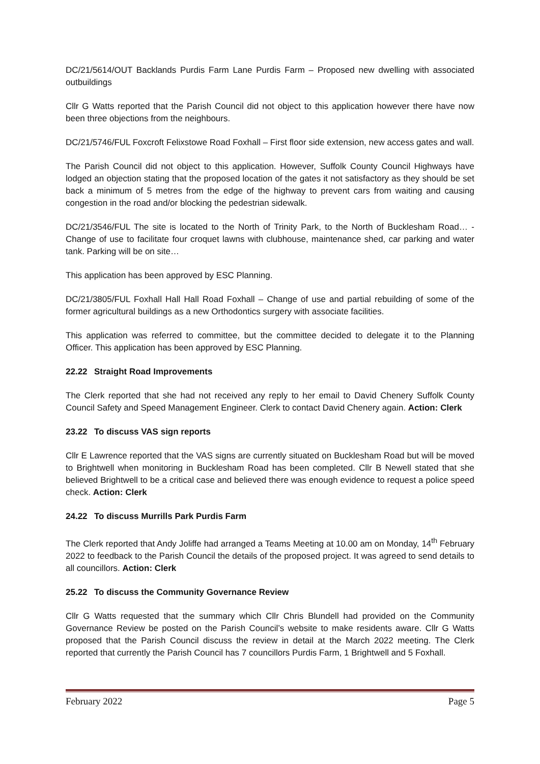DC/21/5614/OUT Backlands Purdis Farm Lane Purdis Farm – Proposed new dwelling with associated outbuildings
Cllr G Watts reported that the Parish Council did not object to this application however there have now been three objections from the neighbours.
DC/21/5746/FUL Foxcroft Felixstowe Road Foxhall – First floor side extension, new access gates and wall.
The Parish Council did not object to this application. However, Suffolk County Council Highways have lodged an objection stating that the proposed location of the gates it not satisfactory as they should be set back a minimum of 5 metres from the edge of the highway to prevent cars from waiting and causing congestion in the road and/or blocking the pedestrian sidewalk.
DC/21/3546/FUL The site is located to the North of Trinity Park, to the North of Bucklesham Road… - Change of use to facilitate four croquet lawns with clubhouse, maintenance shed, car parking and water tank. Parking will be on site…
This application has been approved by ESC Planning.
DC/21/3805/FUL Foxhall Hall Hall Road Foxhall – Change of use and partial rebuilding of some of the former agricultural buildings as a new Orthodontics surgery with associate facilities.
This application was referred to committee, but the committee decided to delegate it to the Planning Officer. This application has been approved by ESC Planning.
22.22 Straight Road Improvements
The Clerk reported that she had not received any reply to her email to David Chenery Suffolk County Council Safety and Speed Management Engineer. Clerk to contact David Chenery again. Action: Clerk
23.22 To discuss VAS sign reports
Cllr E Lawrence reported that the VAS signs are currently situated on Bucklesham Road but will be moved to Brightwell when monitoring in Bucklesham Road has been completed. Cllr B Newell stated that she believed Brightwell to be a critical case and believed there was enough evidence to request a police speed check. Action: Clerk
24.22 To discuss Murrills Park Purdis Farm
The Clerk reported that Andy Joliffe had arranged a Teams Meeting at 10.00 am on Monday, 14<sup>th</sup> February 2022 to feedback to the Parish Council the details of the proposed project. It was agreed to send details to all councillors. Action: Clerk
25.22 To discuss the Community Governance Review
Cllr G Watts requested that the summary which Cllr Chris Blundell had provided on the Community Governance Review be posted on the Parish Council’s website to make residents aware. Cllr G Watts proposed that the Parish Council discuss the review in detail at the March 2022 meeting. The Clerk reported that currently the Parish Council has 7 councillors Purdis Farm, 1 Brightwell and 5 Foxhall.
February 2022 Page 5